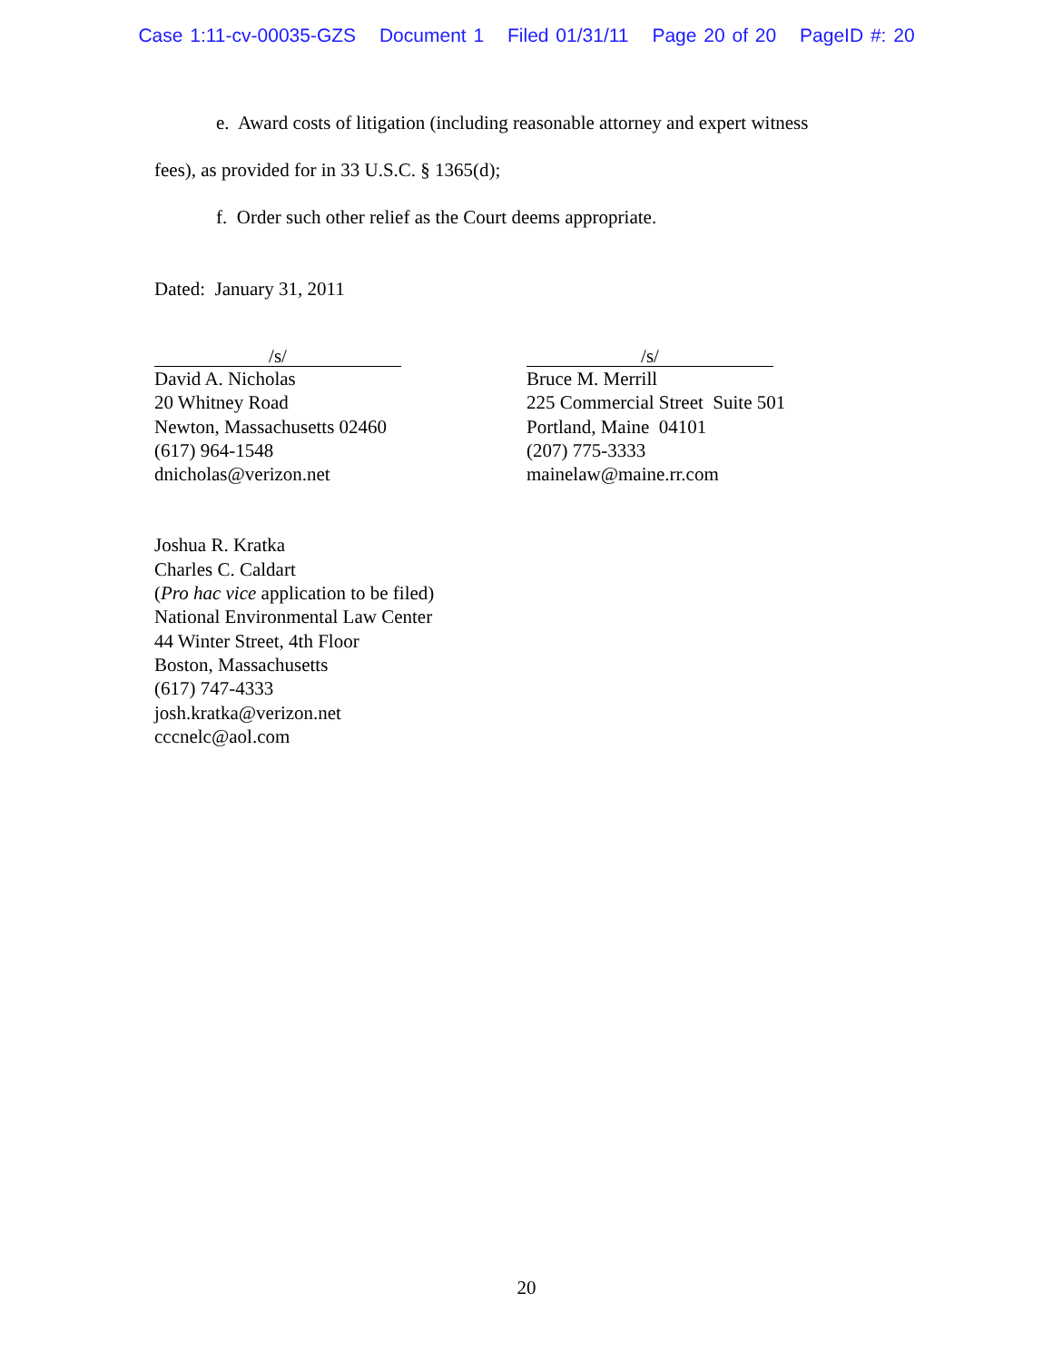Case 1:11-cv-00035-GZS Document 1 Filed 01/31/11 Page 20 of 20 PageID #: 20
e. Award costs of litigation (including reasonable attorney and expert witness
fees), as provided for in 33 U.S.C. § 1365(d);
f. Order such other relief as the Court deems appropriate.
Dated: January 31, 2011
/s/
David A. Nicholas
20 Whitney Road
Newton, Massachusetts 02460
(617) 964-1548
dnicholas@verizon.net
/s/
Bruce M. Merrill
225 Commercial Street Suite 501
Portland, Maine 04101
(207) 775-3333
mainelaw@maine.rr.com
Joshua R. Kratka
Charles C. Caldart
(Pro hac vice application to be filed)
National Environmental Law Center
44 Winter Street, 4th Floor
Boston, Massachusetts
(617) 747-4333
josh.kratka@verizon.net
cccnelc@aol.com
20